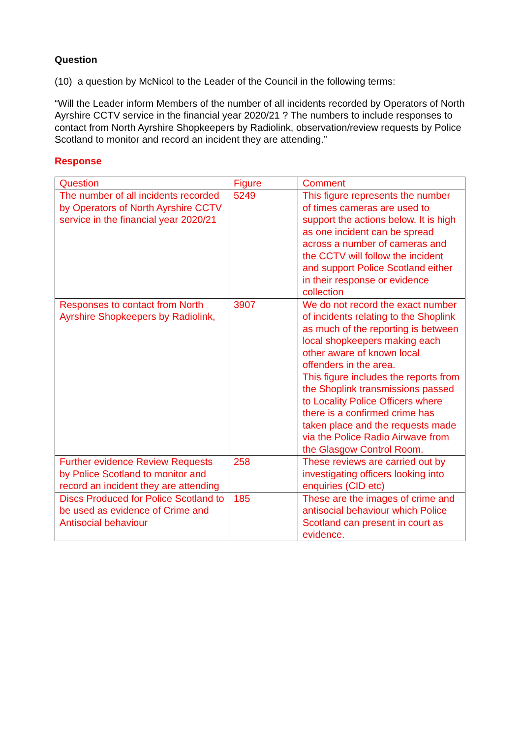Question
(10) a question by McNicol to the Leader of the Council in the following terms:
“Will the Leader inform Members of the number of all incidents recorded by Operators of North Ayrshire CCTV service in the financial year 2020/21 ? The numbers to include responses to contact from North Ayrshire Shopkeepers by Radiolink, observation/review requests by Police Scotland to monitor and record an incident they are attending.”
Response
| Question | Figure | Comment |
| The number of all incidents recorded by Operators of North Ayrshire CCTV service in the financial year 2020/21 | 5249 | This figure represents the number of times cameras are used to support the actions below. It is high as one incident can be spread across a number of cameras and the CCTV will follow the incident and support Police Scotland either in their response or evidence collection |
| Responses to contact from North Ayrshire Shopkeepers by Radiolink, | 3907 | We do not record the exact number of incidents relating to the Shoplink as much of the reporting is between local shopkeepers making each other aware of known local offenders in the area. This figure includes the reports from the Shoplink transmissions passed to Locality Police Officers where there is a confirmed crime has taken place and the requests made via the Police Radio Airwave from the Glasgow Control Room. |
| Further evidence Review Requests by Police Scotland to monitor and record an incident they are attending | 258 | These reviews are carried out by investigating officers looking into enquiries (CID etc) |
| Discs Produced for Police Scotland to be used as evidence of Crime and Antisocial behaviour | 185 | These are the images of crime and antisocial behaviour which Police Scotland can present in court as evidence. |